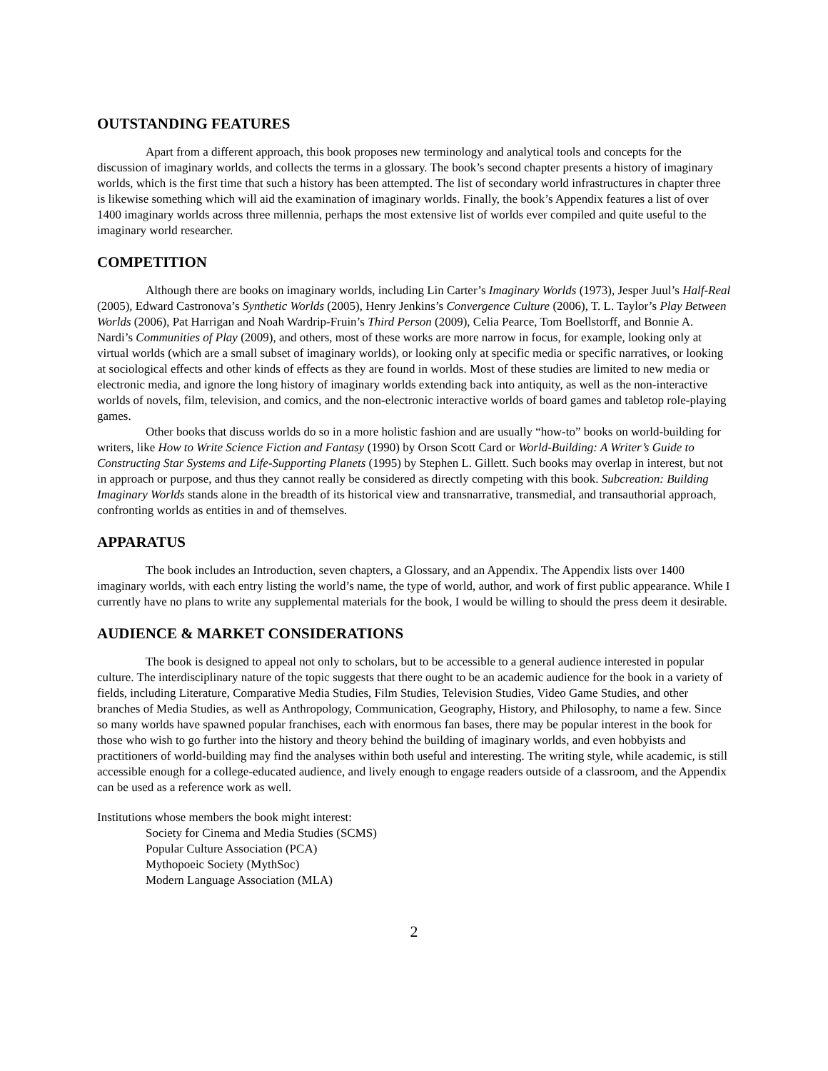OUTSTANDING FEATURES
Apart from a different approach, this book proposes new terminology and analytical tools and concepts for the discussion of imaginary worlds, and collects the terms in a glossary. The book’s second chapter presents a history of imaginary worlds, which is the first time that such a history has been attempted. The list of secondary world infrastructures in chapter three is likewise something which will aid the examination of imaginary worlds. Finally, the book’s Appendix features a list of over 1400 imaginary worlds across three millennia, perhaps the most extensive list of worlds ever compiled and quite useful to the imaginary world researcher.
COMPETITION
Although there are books on imaginary worlds, including Lin Carter’s Imaginary Worlds (1973), Jesper Juul’s Half-Real (2005), Edward Castronova’s Synthetic Worlds (2005), Henry Jenkins’s Convergence Culture (2006), T. L. Taylor’s Play Between Worlds (2006), Pat Harrigan and Noah Wardrip-Fruin’s Third Person (2009), Celia Pearce, Tom Boellstorff, and Bonnie A. Nardi’s Communities of Play (2009), and others, most of these works are more narrow in focus, for example, looking only at virtual worlds (which are a small subset of imaginary worlds), or looking only at specific media or specific narratives, or looking at sociological effects and other kinds of effects as they are found in worlds. Most of these studies are limited to new media or electronic media, and ignore the long history of imaginary worlds extending back into antiquity, as well as the non-interactive worlds of novels, film, television, and comics, and the non-electronic interactive worlds of board games and tabletop role-playing games.
Other books that discuss worlds do so in a more holistic fashion and are usually “how-to” books on world-building for writers, like How to Write Science Fiction and Fantasy (1990) by Orson Scott Card or World-Building: A Writer’s Guide to Constructing Star Systems and Life-Supporting Planets (1995) by Stephen L. Gillett. Such books may overlap in interest, but not in approach or purpose, and thus they cannot really be considered as directly competing with this book. Subcreation: Building Imaginary Worlds stands alone in the breadth of its historical view and transnarrative, transmedial, and transauthorial approach, confronting worlds as entities in and of themselves.
APPARATUS
The book includes an Introduction, seven chapters, a Glossary, and an Appendix. The Appendix lists over 1400 imaginary worlds, with each entry listing the world’s name, the type of world, author, and work of first public appearance. While I currently have no plans to write any supplemental materials for the book, I would be willing to should the press deem it desirable.
AUDIENCE & MARKET CONSIDERATIONS
The book is designed to appeal not only to scholars, but to be accessible to a general audience interested in popular culture. The interdisciplinary nature of the topic suggests that there ought to be an academic audience for the book in a variety of fields, including Literature, Comparative Media Studies, Film Studies, Television Studies, Video Game Studies, and other branches of Media Studies, as well as Anthropology, Communication, Geography, History, and Philosophy, to name a few. Since so many worlds have spawned popular franchises, each with enormous fan bases, there may be popular interest in the book for those who wish to go further into the history and theory behind the building of imaginary worlds, and even hobbyists and practitioners of world-building may find the analyses within both useful and interesting. The writing style, while academic, is still accessible enough for a college-educated audience, and lively enough to engage readers outside of a classroom, and the Appendix can be used as a reference work as well.
Institutions whose members the book might interest:
Society for Cinema and Media Studies (SCMS)
Popular Culture Association (PCA)
Mythopoeic Society (MythSoc)
Modern Language Association (MLA)
2